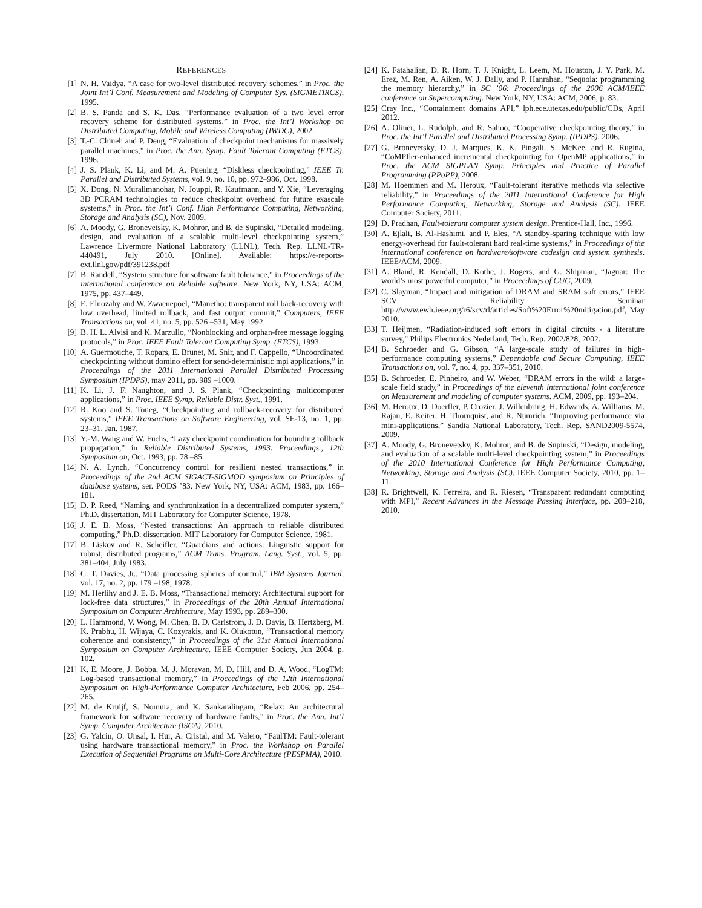REFERENCES
[1] N. H. Vaidya, “A case for two-level distributed recovery schemes,” in Proc. the Joint Int’l Conf. Measurement and Modeling of Computer Sys. (SIGMETIRCS), 1995.
[2] B. S. Panda and S. K. Das, “Performance evaluation of a two level error recovery scheme for distributed systems,” in Proc. the Int’l Workshop on Distributed Computing, Mobile and Wireless Computing (IWDC), 2002.
[3] T.-C. Chiueh and P. Deng, “Evaluation of checkpoint mechanisms for massively parallel machines,” in Proc. the Ann. Symp. Fault Tolerant Computing (FTCS), 1996.
[4] J. S. Plank, K. Li, and M. A. Puening, “Diskless checkpointing,” IEEE Tr. Parallel and Distributed Systems, vol. 9, no. 10, pp. 972–986, Oct. 1998.
[5] X. Dong, N. Muralimanohar, N. Jouppi, R. Kaufmann, and Y. Xie, “Leveraging 3D PCRAM technologies to reduce checkpoint overhead for future exascale systems,” in Proc. the Int’l Conf. High Performance Computing, Networking, Storage and Analysis (SC), Nov. 2009.
[6] A. Moody, G. Bronevetsky, K. Mohror, and B. de Supinski, “Detailed modeling, design, and evaluation of a scalable multi-level checkpointing system,” Lawrence Livermore National Laboratory (LLNL), Tech. Rep. LLNL-TR-440491, July 2010. [Online]. Available: https://e-reports-ext.llnl.gov/pdf/391238.pdf
[7] B. Randell, “System structure for software fault tolerance,” in Proceedings of the international conference on Reliable software. New York, NY, USA: ACM, 1975, pp. 437–449.
[8] E. Elnozahy and W. Zwaenepoel, “Manetho: transparent roll back-recovery with low overhead, limited rollback, and fast output commit,” Computers, IEEE Transactions on, vol. 41, no. 5, pp. 526 –531, May 1992.
[9] B. H. L. Alvisi and K. Marzullo, “Nonblocking and orphan-free message logging protocols,” in Proc. IEEE Fault Tolerant Computing Symp. (FTCS), 1993.
[10] A. Guermouche, T. Ropars, E. Brunet, M. Snir, and F. Cappello, “Uncoordinated checkpointing without domino effect for send-deterministic mpi applications,” in Proceedings of the 2011 International Parallel Distributed Processing Symposium (IPDPS), may 2011, pp. 989 –1000.
[11] K. Li, J. F. Naughton, and J. S. Plank, “Checkpointing multicomputer applications,” in Proc. IEEE Symp. Reliable Distr. Syst., 1991.
[12] R. Koo and S. Toueg, “Checkpointing and rollback-recovery for distributed systems,” IEEE Transactions on Software Engineering, vol. SE-13, no. 1, pp. 23–31, Jan. 1987.
[13] Y.-M. Wang and W. Fuchs, “Lazy checkpoint coordination for bounding rollback propagation,” in Reliable Distributed Systems, 1993. Proceedings., 12th Symposium on, Oct. 1993, pp. 78 –85.
[14] N. A. Lynch, “Concurrency control for resilient nested transactions,” in Proceedings of the 2nd ACM SIGACT-SIGMOD symposium on Principles of database systems, ser. PODS ’83. New York, NY, USA: ACM, 1983, pp. 166–181.
[15] D. P. Reed, “Naming and synchronization in a decentralized computer system,” Ph.D. dissertation, MIT Laboratory for Computer Science, 1978.
[16] J. E. B. Moss, “Nested transactions: An approach to reliable distributed computing,” Ph.D. dissertation, MIT Laboratory for Computer Science, 1981.
[17] B. Liskov and R. Scheifler, “Guardians and actions: Linguistic support for robust, distributed programs,” ACM Trans. Program. Lang. Syst., vol. 5, pp. 381–404, July 1983.
[18] C. T. Davies, Jr., “Data processing spheres of control,” IBM Systems Journal, vol. 17, no. 2, pp. 179 –198, 1978.
[19] M. Herlihy and J. E. B. Moss, “Transactional memory: Architectural support for lock-free data structures,” in Proceedings of the 20th Annual International Symposium on Computer Architecture, May 1993, pp. 289–300.
[20] L. Hammond, V. Wong, M. Chen, B. D. Carlstrom, J. D. Davis, B. Hertzberg, M. K. Prabhu, H. Wijaya, C. Kozyrakis, and K. Olukotun, “Transactional memory coherence and consistency,” in Proceedings of the 31st Annual International Symposium on Computer Architecture. IEEE Computer Society, Jun 2004, p. 102.
[21] K. E. Moore, J. Bobba, M. J. Moravan, M. D. Hill, and D. A. Wood, “LogTM: Log-based transactional memory,” in Proceedings of the 12th International Symposium on High-Performance Computer Architecture, Feb 2006, pp. 254–265.
[22] M. de Kruijf, S. Nomura, and K. Sankaralingam, “Relax: An architectural framework for software recovery of hardware faults,” in Proc. the Ann. Int’l Symp. Computer Architecture (ISCA), 2010.
[23] G. Yalcin, O. Unsal, I. Hur, A. Cristal, and M. Valero, “FaulTM: Fault-tolerant using hardware transactional memory,” in Proc. the Workshop on Parallel Execution of Sequential Programs on Multi-Core Architecture (PESPMA), 2010.
[24] K. Fatahalian, D. R. Horn, T. J. Knight, L. Leem, M. Houston, J. Y. Park, M. Erez, M. Ren, A. Aiken, W. J. Dally, and P. Hanrahan, “Sequoia: programming the memory hierarchy,” in SC ’06: Proceedings of the 2006 ACM/IEEE conference on Supercomputing. New York, NY, USA: ACM, 2006, p. 83.
[25] Cray Inc., “Containment domains API,” lph.ece.utexas.edu/public/CDs, April 2012.
[26] A. Oliner, L. Rudolph, and R. Sahoo, “Cooperative checkpointing theory,” in Proc. the Int’l Parallel and Distributed Processing Symp. (IPDPS), 2006.
[27] G. Bronevetsky, D. J. Marques, K. K. Pingali, S. McKee, and R. Rugina, “CoMPIler-enhanced incremental checkpointing for OpenMP applications,” in Proc. the ACM SIGPLAN Symp. Principles and Practice of Parallel Programming (PPoPP), 2008.
[28] M. Hoemmen and M. Heroux, “Fault-tolerant iterative methods via selective reliability,” in Proceedings of the 2011 International Conference for High Performance Computing, Networking, Storage and Analysis (SC). IEEE Computer Society, 2011.
[29] D. Pradhan, Fault-tolerant computer system design. Prentice-Hall, Inc., 1996.
[30] A. Ejlali, B. Al-Hashimi, and P. Eles, “A standby-sparing technique with low energy-overhead for fault-tolerant hard real-time systems,” in Proceedings of the international conference on hardware/software codesign and system synthesis. IEEE/ACM, 2009.
[31] A. Bland, R. Kendall, D. Kothe, J. Rogers, and G. Shipman, “Jaguar: The world’s most powerful computer,” in Proceedings of CUG, 2009.
[32] C. Slayman, “Impact and mitigation of DRAM and SRAM soft errors,” IEEE SCV Reliability Seminar http://www.ewh.ieee.org/r6/scv/rl/articles/Soft%20Error%20mitigation.pdf, May 2010.
[33] T. Heijmen, “Radiation-induced soft errors in digital circuits - a literature survey,” Philips Electronics Nederland, Tech. Rep. 2002/828, 2002.
[34] B. Schroeder and G. Gibson, “A large-scale study of failures in high-performance computing systems,” Dependable and Secure Computing, IEEE Transactions on, vol. 7, no. 4, pp. 337–351, 2010.
[35] B. Schroeder, E. Pinheiro, and W. Weber, “DRAM errors in the wild: a large-scale field study,” in Proceedings of the eleventh international joint conference on Measurement and modeling of computer systems. ACM, 2009, pp. 193–204.
[36] M. Heroux, D. Doerfler, P. Crozier, J. Willenbring, H. Edwards, A. Williams, M. Rajan, E. Keiter, H. Thornquist, and R. Numrich, “Improving performance via mini-applications,” Sandia National Laboratory, Tech. Rep. SAND2009-5574, 2009.
[37] A. Moody, G. Bronevetsky, K. Mohror, and B. de Supinski, “Design, modeling, and evaluation of a scalable multi-level checkpointing system,” in Proceedings of the 2010 International Conference for High Performance Computing, Networking, Storage and Analysis (SC). IEEE Computer Society, 2010, pp. 1–11.
[38] R. Brightwell, K. Ferreira, and R. Riesen, “Transparent redundant computing with MPI,” Recent Advances in the Message Passing Interface, pp. 208–218, 2010.